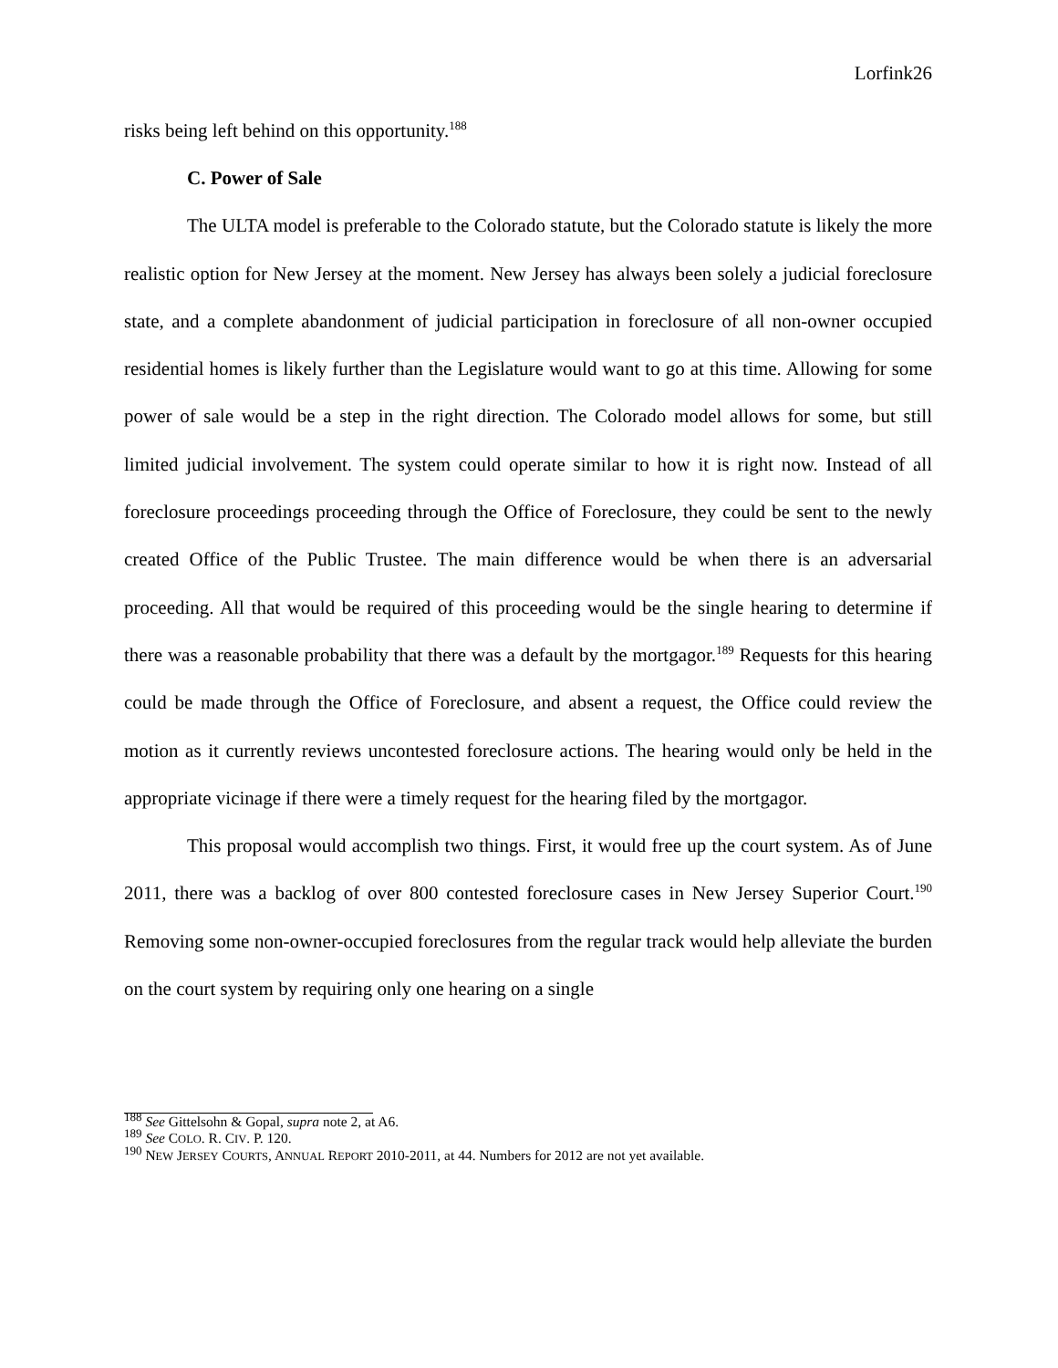Lorfink26
risks being left behind on this opportunity.<sup>188</sup>
C. Power of Sale
The ULTA model is preferable to the Colorado statute, but the Colorado statute is likely the more realistic option for New Jersey at the moment. New Jersey has always been solely a judicial foreclosure state, and a complete abandonment of judicial participation in foreclosure of all non-owner occupied residential homes is likely further than the Legislature would want to go at this time. Allowing for some power of sale would be a step in the right direction. The Colorado model allows for some, but still limited judicial involvement. The system could operate similar to how it is right now. Instead of all foreclosure proceedings proceeding through the Office of Foreclosure, they could be sent to the newly created Office of the Public Trustee. The main difference would be when there is an adversarial proceeding. All that would be required of this proceeding would be the single hearing to determine if there was a reasonable probability that there was a default by the mortgagor.<sup>189</sup> Requests for this hearing could be made through the Office of Foreclosure, and absent a request, the Office could review the motion as it currently reviews uncontested foreclosure actions. The hearing would only be held in the appropriate vicinage if there were a timely request for the hearing filed by the mortgagor.
This proposal would accomplish two things. First, it would free up the court system. As of June 2011, there was a backlog of over 800 contested foreclosure cases in New Jersey Superior Court.<sup>190</sup> Removing some non-owner-occupied foreclosures from the regular track would help alleviate the burden on the court system by requiring only one hearing on a single
<sup>188</sup> See Gittelsohn & Gopal, supra note 2, at A6.
<sup>189</sup> See COLO. R. CIV. P. 120.
<sup>190</sup> NEW JERSEY COURTS, ANNUAL REPORT 2010-2011, at 44. Numbers for 2012 are not yet available.